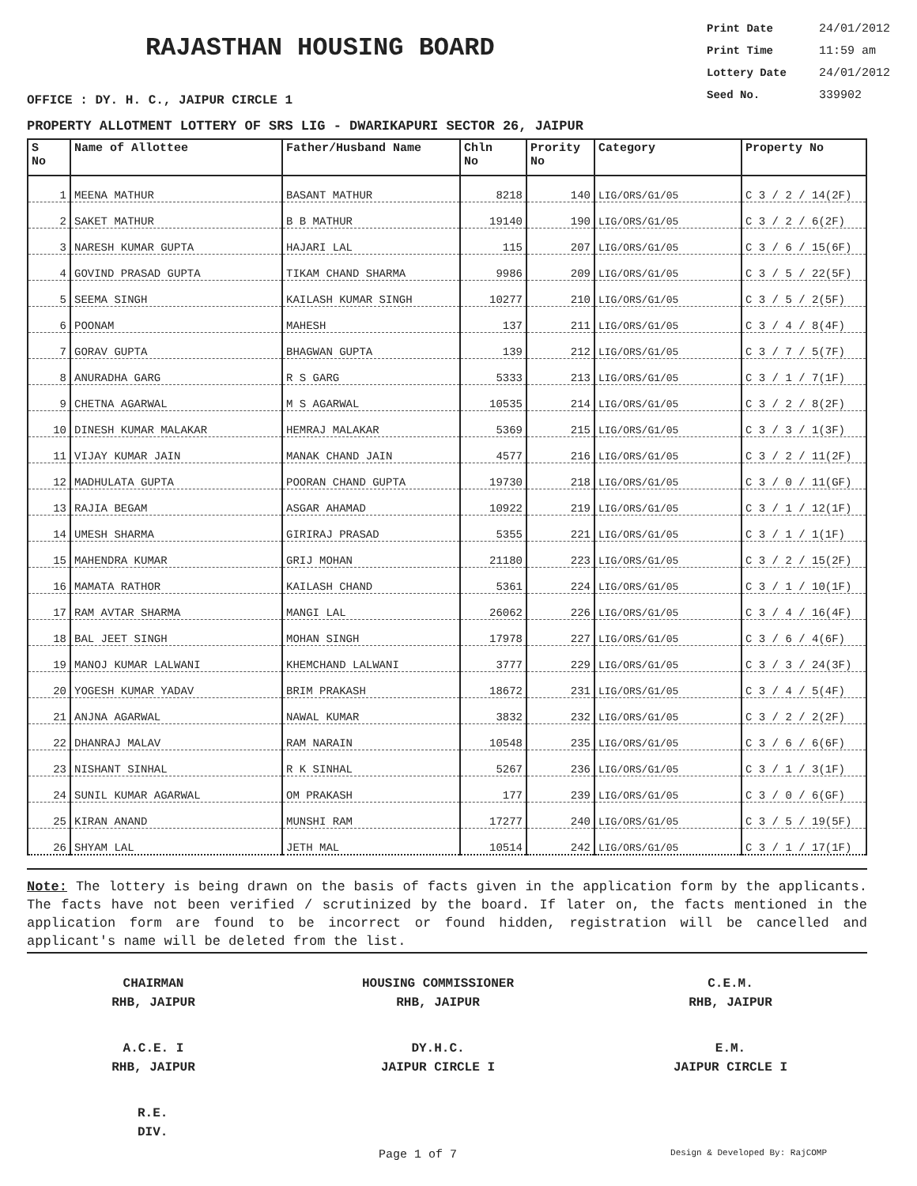RAJASTHAN HOUSING BOARD
Print Date 24/01/2012
Print Time 11:59 am
Lottery Date 24/01/2012
Seed No. 339902
OFFICE : DY. H. C., JAIPUR CIRCLE 1
PROPERTY ALLOTMENT LOTTERY OF SRS LIG - DWARIKAPURI SECTOR 26, JAIPUR
| S No | Name of Allottee | Father/Husband Name | Chln No | Prority No | Category | Property No |
| --- | --- | --- | --- | --- | --- | --- |
| 1 | MEENA MATHUR | BASANT MATHUR | 8218 | 140 | LIG/ORS/G1/05 | C 3 / 2 / 14(2F) |
| 2 | SAKET MATHUR | B B MATHUR | 19140 | 190 | LIG/ORS/G1/05 | C 3 / 2 / 6(2F) |
| 3 | NARESH KUMAR GUPTA | HAJARI LAL | 115 | 207 | LIG/ORS/G1/05 | C 3 / 6 / 15(6F) |
| 4 | GOVIND PRASAD GUPTA | TIKAM CHAND SHARMA | 9986 | 209 | LIG/ORS/G1/05 | C 3 / 5 / 22(5F) |
| 5 | SEEMA SINGH | KAILASH KUMAR SINGH | 10277 | 210 | LIG/ORS/G1/05 | C 3 / 5 / 2(5F) |
| 6 | POONAM | MAHESH | 137 | 211 | LIG/ORS/G1/05 | C 3 / 4 / 8(4F) |
| 7 | GORAV GUPTA | BHAGWAN GUPTA | 139 | 212 | LIG/ORS/G1/05 | C 3 / 7 / 5(7F) |
| 8 | ANURADHA GARG | R S GARG | 5333 | 213 | LIG/ORS/G1/05 | C 3 / 1 / 7(1F) |
| 9 | CHETNA AGARWAL | M S AGARWAL | 10535 | 214 | LIG/ORS/G1/05 | C 3 / 2 / 8(2F) |
| 10 | DINESH KUMAR MALAKAR | HEMRAJ MALAKAR | 5369 | 215 | LIG/ORS/G1/05 | C 3 / 3 / 1(3F) |
| 11 | VIJAY KUMAR JAIN | MANAK CHAND JAIN | 4577 | 216 | LIG/ORS/G1/05 | C 3 / 2 / 11(2F) |
| 12 | MADHULATA GUPTA | POORAN CHAND GUPTA | 19730 | 218 | LIG/ORS/G1/05 | C 3 / 0 / 11(GF) |
| 13 | RAJIA BEGAM | ASGAR AHAMAD | 10922 | 219 | LIG/ORS/G1/05 | C 3 / 1 / 12(1F) |
| 14 | UMESH SHARMA | GIRIRAJ PRASAD | 5355 | 221 | LIG/ORS/G1/05 | C 3 / 1 / 1(1F) |
| 15 | MAHENDRA KUMAR | GRIJ MOHAN | 21180 | 223 | LIG/ORS/G1/05 | C 3 / 2 / 15(2F) |
| 16 | MAMATA RATHOR | KAILASH CHAND | 5361 | 224 | LIG/ORS/G1/05 | C 3 / 1 / 10(1F) |
| 17 | RAM AVTAR SHARMA | MANGI LAL | 26062 | 226 | LIG/ORS/G1/05 | C 3 / 4 / 16(4F) |
| 18 | BAL JEET SINGH | MOHAN SINGH | 17978 | 227 | LIG/ORS/G1/05 | C 3 / 6 / 4(6F) |
| 19 | MANOJ KUMAR LALWANI | KHEMCHAND LALWANI | 3777 | 229 | LIG/ORS/G1/05 | C 3 / 3 / 24(3F) |
| 20 | YOGESH KUMAR YADAV | BRIM PRAKASH | 18672 | 231 | LIG/ORS/G1/05 | C 3 / 4 / 5(4F) |
| 21 | ANJNA AGARWAL | NAWAL KUMAR | 3832 | 232 | LIG/ORS/G1/05 | C 3 / 2 / 2(2F) |
| 22 | DHANRAJ MALAV | RAM NARAIN | 10548 | 235 | LIG/ORS/G1/05 | C 3 / 6 / 6(6F) |
| 23 | NISHANT SINHAL | R K SINHAL | 5267 | 236 | LIG/ORS/G1/05 | C 3 / 1 / 3(1F) |
| 24 | SUNIL KUMAR AGARWAL | OM PRAKASH | 177 | 239 | LIG/ORS/G1/05 | C 3 / 0 / 6(GF) |
| 25 | KIRAN ANAND | MUNSHI RAM | 17277 | 240 | LIG/ORS/G1/05 | C 3 / 5 / 19(5F) |
| 26 | SHYAM LAL | JETH MAL | 10514 | 242 | LIG/ORS/G1/05 | C 3 / 1 / 17(1F) |
Note: The lottery is being drawn on the basis of facts given in the application form by the applicants. The facts have not been verified / scrutinized by the board. If later on, the facts mentioned in the application form are found to be incorrect or found hidden, registration will be cancelled and applicant's name will be deleted from the list.
CHAIRMAN
RHB, JAIPUR
HOUSING COMMISSIONER
RHB, JAIPUR
C.E.M.
RHB, JAIPUR
A.C.E. I
RHB, JAIPUR
DY.H.C.
JAIPUR CIRCLE I
E.M.
JAIPUR CIRCLE I
R.E.
DIV.
Page 1 of 7 Design & Developed By: RajCOMP